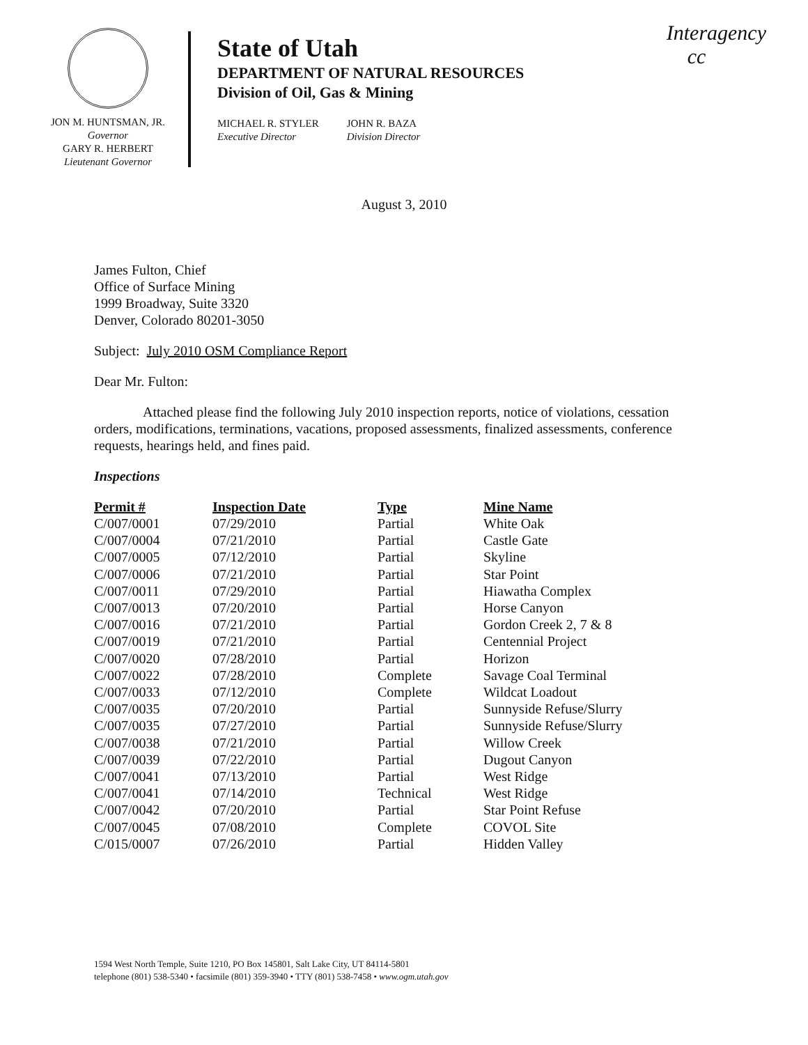Interagency
cc
JON M. HUNTSMAN, JR.
Governor
GARY R. HERBERT
Lieutenant Governor
State of Utah
DEPARTMENT OF NATURAL RESOURCES
Division of Oil, Gas & Mining
MICHAEL R. STYLER
Executive Director
JOHN R. BAZA
Division Director
August 3, 2010
James Fulton, Chief
Office of Surface Mining
1999 Broadway, Suite 3320
Denver, Colorado 80201-3050
Subject: July 2010 OSM Compliance Report
Dear Mr. Fulton:
Attached please find the following July 2010 inspection reports, notice of violations, cessation orders, modifications, terminations, vacations, proposed assessments, finalized assessments, conference requests, hearings held, and fines paid.
Inspections
| Permit # | Inspection Date | Type | Mine Name |
| --- | --- | --- | --- |
| C/007/0001 | 07/29/2010 | Partial | White Oak |
| C/007/0004 | 07/21/2010 | Partial | Castle Gate |
| C/007/0005 | 07/12/2010 | Partial | Skyline |
| C/007/0006 | 07/21/2010 | Partial | Star Point |
| C/007/0011 | 07/29/2010 | Partial | Hiawatha Complex |
| C/007/0013 | 07/20/2010 | Partial | Horse Canyon |
| C/007/0016 | 07/21/2010 | Partial | Gordon Creek 2, 7 & 8 |
| C/007/0019 | 07/21/2010 | Partial | Centennial Project |
| C/007/0020 | 07/28/2010 | Partial | Horizon |
| C/007/0022 | 07/28/2010 | Complete | Savage Coal Terminal |
| C/007/0033 | 07/12/2010 | Complete | Wildcat Loadout |
| C/007/0035 | 07/20/2010 | Partial | Sunnyside Refuse/Slurry |
| C/007/0035 | 07/27/2010 | Partial | Sunnyside Refuse/Slurry |
| C/007/0038 | 07/21/2010 | Partial | Willow Creek |
| C/007/0039 | 07/22/2010 | Partial | Dugout Canyon |
| C/007/0041 | 07/13/2010 | Partial | West Ridge |
| C/007/0041 | 07/14/2010 | Technical | West Ridge |
| C/007/0042 | 07/20/2010 | Partial | Star Point Refuse |
| C/007/0045 | 07/08/2010 | Complete | COVOL Site |
| C/015/0007 | 07/26/2010 | Partial | Hidden Valley |
1594 West North Temple, Suite 1210, PO Box 145801, Salt Lake City, UT 84114-5801
telephone (801) 538-5340 • facsimile (801) 359-3940 • TTY (801) 538-7458 • www.ogm.utah.gov